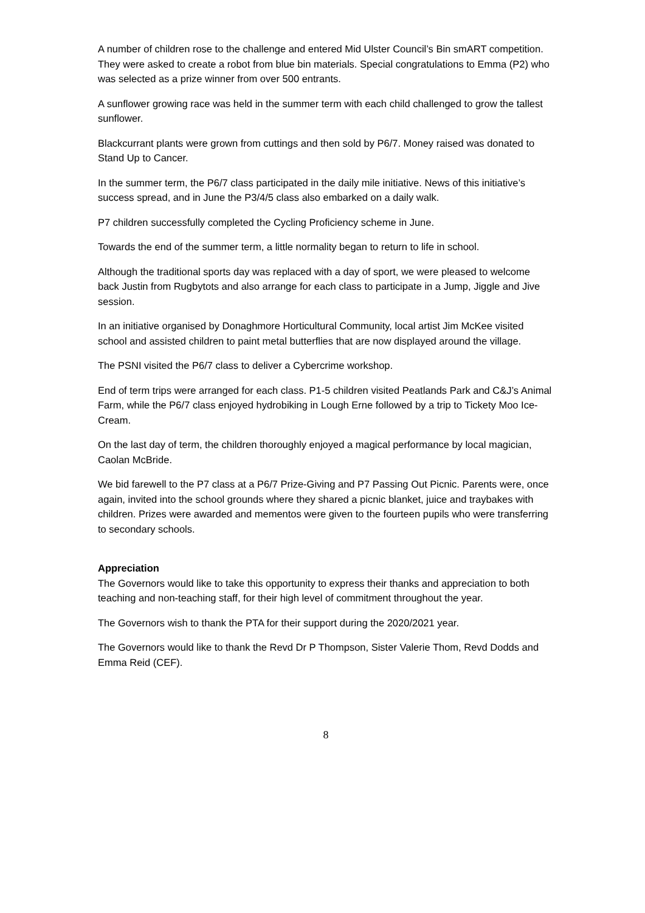A number of children rose to the challenge and entered Mid Ulster Council’s Bin smART competition. They were asked to create a robot from blue bin materials. Special congratulations to Emma (P2) who was selected as a prize winner from over 500 entrants.
A sunflower growing race was held in the summer term with each child challenged to grow the tallest sunflower.
Blackcurrant plants were grown from cuttings and then sold by P6/7. Money raised was donated to Stand Up to Cancer.
In the summer term, the P6/7 class participated in the daily mile initiative. News of this initiative’s success spread, and in June the P3/4/5 class also embarked on a daily walk.
P7 children successfully completed the Cycling Proficiency scheme in June.
Towards the end of the summer term, a little normality began to return to life in school.
Although the traditional sports day was replaced with a day of sport, we were pleased to welcome back Justin from Rugbytots and also arrange for each class to participate in a Jump, Jiggle and Jive session.
In an initiative organised by Donaghmore Horticultural Community, local artist Jim McKee visited school and assisted children to paint metal butterflies that are now displayed around the village.
The PSNI visited the P6/7 class to deliver a Cybercrime workshop.
End of term trips were arranged for each class. P1-5 children visited Peatlands Park and C&J’s Animal Farm, while the P6/7 class enjoyed hydrobiking in Lough Erne followed by a trip to Tickety Moo Ice-Cream.
On the last day of term, the children thoroughly enjoyed a magical performance by local magician, Caolan McBride.
We bid farewell to the P7 class at a P6/7 Prize-Giving and P7 Passing Out Picnic. Parents were, once again, invited into the school grounds where they shared a picnic blanket, juice and traybakes with children. Prizes were awarded and mementos were given to the fourteen pupils who were transferring to secondary schools.
Appreciation
The Governors would like to take this opportunity to express their thanks and appreciation to both teaching and non-teaching staff, for their high level of commitment throughout the year.
The Governors wish to thank the PTA for their support during the 2020/2021 year.
The Governors would like to thank the Revd Dr P Thompson, Sister Valerie Thom, Revd Dodds and Emma Reid (CEF).
8